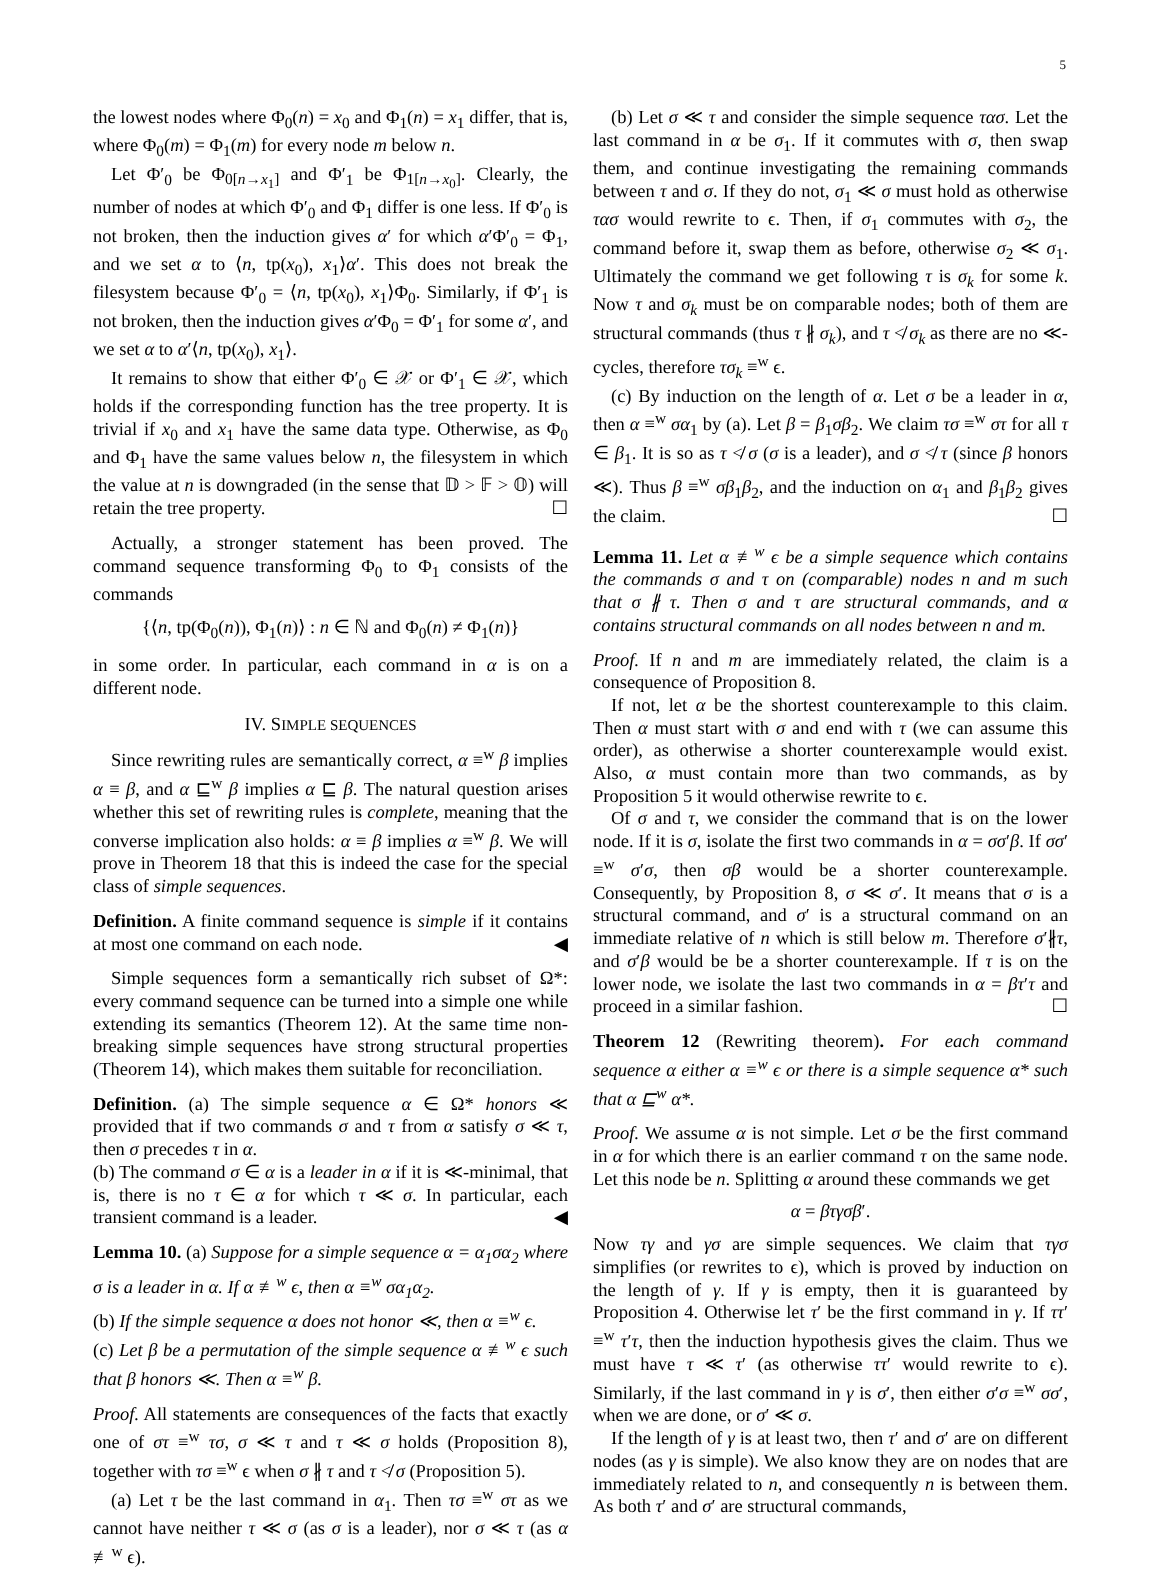5
the lowest nodes where Φ<sub>0</sub>(n) = x<sub>0</sub> and Φ<sub>1</sub>(n) = x<sub>1</sub> differ, that is, where Φ<sub>0</sub>(m) = Φ<sub>1</sub>(m) for every node m below n.
Let Φ′<sub>0</sub> be Φ<sub>0[n→x<sub>1</sub>]</sub> and Φ′<sub>1</sub> be Φ<sub>1[n→x<sub>0</sub>]</sub>. Clearly, the number of nodes at which Φ′<sub>0</sub> and Φ<sub>1</sub> differ is one less. If Φ′<sub>0</sub> is not broken, then the induction gives α′ for which α′Φ′<sub>0</sub> = Φ<sub>1</sub>, and we set α to ⟨n, tp(x<sub>0</sub>), x<sub>1</sub>⟩α′. This does not break the filesystem because Φ′<sub>0</sub> = ⟨n, tp(x<sub>0</sub>), x<sub>1</sub>⟩Φ<sub>0</sub>. Similarly, if Φ′<sub>1</sub> is not broken, then the induction gives α′Φ<sub>0</sub> = Φ′<sub>1</sub> for some α′, and we set α to α′⟨n, tp(x<sub>0</sub>), x<sub>1</sub>⟩.
It remains to show that either Φ′<sub>0</sub> ∈ 𝒳 or Φ′<sub>1</sub> ∈ 𝒳, which holds if the corresponding function has the tree property. It is trivial if x<sub>0</sub> and x<sub>1</sub> have the same data type. Otherwise, as Φ<sub>0</sub> and Φ<sub>1</sub> have the same values below n, the filesystem in which the value at n is downgraded (in the sense that 𝔻 > 𝔽 > 𝕆) will retain the tree property. ☐
Actually, a stronger statement has been proved. The command sequence transforming Φ<sub>0</sub> to Φ<sub>1</sub> consists of the commands
{⟨n, tp(Φ<sub>0</sub>(n)), Φ<sub>1</sub>(n)⟩ : n ∈ ℕ and Φ<sub>0</sub>(n) ≠ Φ<sub>1</sub>(n)}
in some order. In particular, each command in α is on a different node.
IV. SIMPLE SEQUENCES
Since rewriting rules are semantically correct, α ≡<sup>w</sup> β implies α ≡ β, and α ⊑<sup>w</sup> β implies α ⊑ β. The natural question arises whether this set of rewriting rules is complete, meaning that the converse implication also holds: α ≡ β implies α ≡<sup>w</sup> β. We will prove in Theorem 18 that this is indeed the case for the special class of simple sequences.
Definition. A finite command sequence is simple if it contains at most one command on each node. ◀
Simple sequences form a semantically rich subset of Ω*: every command sequence can be turned into a simple one while extending its semantics (Theorem 12). At the same time non-breaking simple sequences have strong structural properties (Theorem 14), which makes them suitable for reconciliation.
Definition. (a) The simple sequence α ∈ Ω* honors ≪ provided that if two commands σ and τ from α satisfy σ ≪ τ, then σ precedes τ in α.
(b) The command σ ∈ α is a leader in α if it is ≪-minimal, that is, there is no τ ∈ α for which τ ≪ σ. In particular, each transient command is a leader. ◀
Lemma 10. (a) Suppose for a simple sequence α = α<sub>1</sub>σα<sub>2</sub> where σ is a leader in α. If α ≢<sup>w</sup> ϵ, then α ≡<sup>w</sup> σα<sub>1</sub>α<sub>2</sub>.
(b) If the simple sequence α does not honor ≪, then α ≡<sup>w</sup> ϵ.
(c) Let β be a permutation of the simple sequence α ≢<sup>w</sup> ϵ such that β honors ≪. Then α ≡<sup>w</sup> β.
Proof. All statements are consequences of the facts that exactly one of στ ≡<sup>w</sup> τσ, σ ≪ τ and τ ≪ σ holds (Proposition 8), together with τσ ≡<sup>w</sup> ϵ when σ ∦ τ and τ ≮̸ σ (Proposition 5).
(a) Let τ be the last command in α<sub>1</sub>. Then τσ ≡<sup>w</sup> στ as we cannot have neither τ ≪ σ (as σ is a leader), nor σ ≪ τ (as α ≢<sup>w</sup> ϵ).
(b) Let σ ≪ τ and consider the simple sequence τασ. Let the last command in α be σ<sub>1</sub>. If it commutes with σ, then swap them, and continue investigating the remaining commands between τ and σ. If they do not, σ<sub>1</sub> ≪ σ must hold as otherwise τασ would rewrite to ϵ. Then, if σ<sub>1</sub> commutes with σ<sub>2</sub>, the command before it, swap them as before, otherwise σ<sub>2</sub> ≪ σ<sub>1</sub>. Ultimately the command we get following τ is σ<sub>k</sub> for some k. Now τ and σ<sub>k</sub> must be on comparable nodes; both of them are structural commands (thus τ ∦ σ<sub>k</sub>), and τ ≮̸ σ<sub>k</sub> as there are no ≪-cycles, therefore τσ<sub>k</sub> ≡<sup>w</sup> ϵ.
(c) By induction on the length of α. Let σ be a leader in α, then α ≡<sup>w</sup> σα<sub>1</sub> by (a). Let β = β<sub>1</sub>σβ<sub>2</sub>. We claim τσ ≡<sup>w</sup> στ for all τ ∈ β<sub>1</sub>. It is so as τ ≮̸ σ (σ is a leader), and σ ≮̸ τ (since β honors ≪). Thus β ≡<sup>w</sup> σβ<sub>1</sub>β<sub>2</sub>, and the induction on α<sub>1</sub> and β<sub>1</sub>β<sub>2</sub> gives the claim. ☐
Lemma 11. Let α ≢<sup>w</sup> ϵ be a simple sequence which contains the commands σ and τ on (comparable) nodes n and m such that σ ∦ τ. Then σ and τ are structural commands, and α contains structural commands on all nodes between n and m.
Proof. If n and m are immediately related, the claim is a consequence of Proposition 8.
If not, let α be the shortest counterexample to this claim. Then α must start with σ and end with τ (we can assume this order), as otherwise a shorter counterexample would exist. Also, α must contain more than two commands, as by Proposition 5 it would otherwise rewrite to ϵ.
Of σ and τ, we consider the command that is on the lower node. If it is σ, isolate the first two commands in α = σσ′β. If σσ′ ≡<sup>w</sup> σ′σ, then σβ would be a shorter counterexample. Consequently, by Proposition 8, σ ≪ σ′. It means that σ is a structural command, and σ′ is a structural command on an immediate relative of n which is still below m. Therefore σ′∦τ, and σ′β would be be a shorter counterexample. If τ is on the lower node, we isolate the last two commands in α = βτ′τ and proceed in a similar fashion. ☐
Theorem 12 (Rewriting theorem). For each command sequence α either α ≡<sup>w</sup> ϵ or there is a simple sequence α* such that α ⊑<sup>w</sup> α*.
Proof. We assume α is not simple. Let σ be the first command in α for which there is an earlier command τ on the same node. Let this node be n. Splitting α around these commands we get
α = βτγσβ′.
Now τγ and γσ are simple sequences. We claim that τγσ simplifies (or rewrites to ϵ), which is proved by induction on the length of γ. If γ is empty, then it is guaranteed by Proposition 4. Otherwise let τ′ be the first command in γ. If ττ′ ≡<sup>w</sup> τ′τ, then the induction hypothesis gives the claim. Thus we must have τ ≪ τ′ (as otherwise ττ′ would rewrite to ϵ). Similarly, if the last command in γ is σ′, then either σ′σ ≡<sup>w</sup> σσ′, when we are done, or σ′ ≪ σ.
If the length of γ is at least two, then τ′ and σ′ are on different nodes (as γ is simple). We also know they are on nodes that are immediately related to n, and consequently n is between them. As both τ′ and σ′ are structural commands,